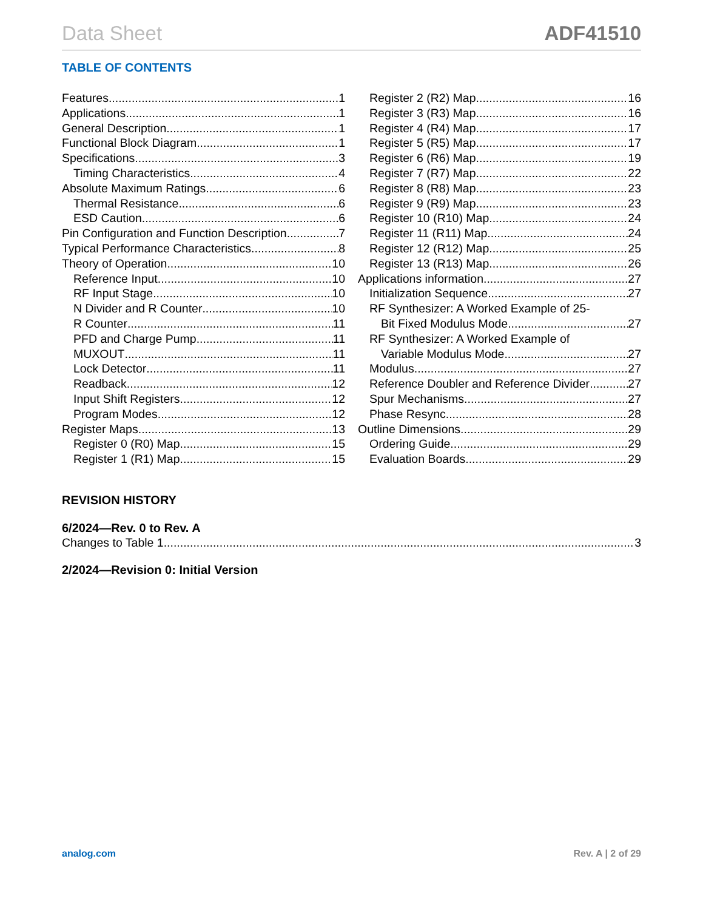Data Sheet ADF41510
TABLE OF CONTENTS
Features 1
Applications 1
General Description 1
Functional Block Diagram 1
Specifications 3
Timing Characteristics 4
Absolute Maximum Ratings 6
Thermal Resistance 6
ESD Caution 6
Pin Configuration and Function Description 7
Typical Performance Characteristics 8
Theory of Operation 10
Reference Input 10
RF Input Stage 10
N Divider and R Counter 10
R Counter 11
PFD and Charge Pump 11
MUXOUT 11
Lock Detector 11
Readback 12
Input Shift Registers 12
Program Modes 12
Register Maps 13
Register 0 (R0) Map 15
Register 1 (R1) Map 15
Register 2 (R2) Map 16
Register 3 (R3) Map 16
Register 4 (R4) Map 17
Register 5 (R5) Map 17
Register 6 (R6) Map 19
Register 7 (R7) Map 22
Register 8 (R8) Map 23
Register 9 (R9) Map 23
Register 10 (R10) Map 24
Register 11 (R11) Map 24
Register 12 (R12) Map 25
Register 13 (R13) Map 26
Applications information 27
Initialization Sequence 27
RF Synthesizer: A Worked Example of 25-
Bit Fixed Modulus Mode 27
RF Synthesizer: A Worked Example of
Variable Modulus Mode 27
Modulus 27
Reference Doubler and Reference Divider 27
Spur Mechanisms 27
Phase Resync 28
Outline Dimensions 29
Ordering Guide 29
Evaluation Boards 29
REVISION HISTORY
6/2024—Rev. 0 to Rev. A
Changes to Table 1 3
2/2024—Revision 0: Initial Version
analog.com Rev. A | 2 of 29